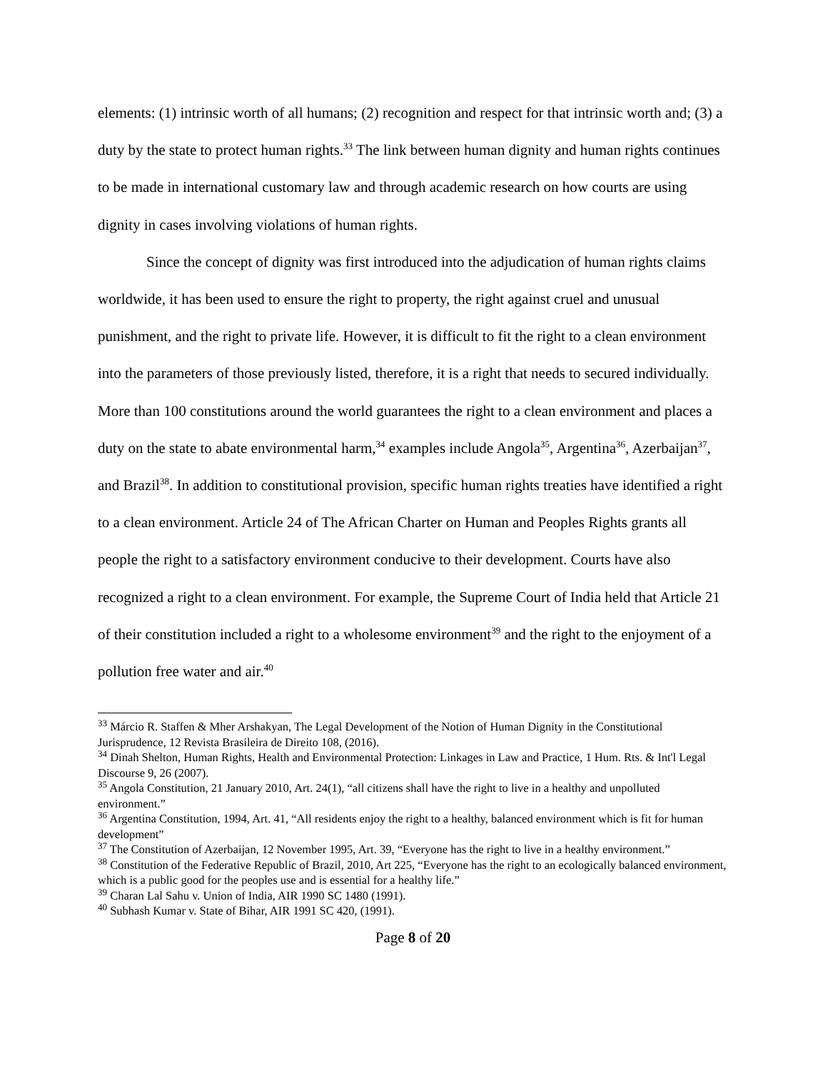elements: (1) intrinsic worth of all humans; (2) recognition and respect for that intrinsic worth and; (3) a duty by the state to protect human rights.<sup>33</sup> The link between human dignity and human rights continues to be made in international customary law and through academic research on how courts are using dignity in cases involving violations of human rights.
Since the concept of dignity was first introduced into the adjudication of human rights claims worldwide, it has been used to ensure the right to property, the right against cruel and unusual punishment, and the right to private life. However, it is difficult to fit the right to a clean environment into the parameters of those previously listed, therefore, it is a right that needs to secured individually. More than 100 constitutions around the world guarantees the right to a clean environment and places a duty on the state to abate environmental harm,<sup>34</sup> examples include Angola<sup>35</sup>, Argentina<sup>36</sup>, Azerbaijan<sup>37</sup>, and Brazil<sup>38</sup>. In addition to constitutional provision, specific human rights treaties have identified a right to a clean environment. Article 24 of The African Charter on Human and Peoples Rights grants all people the right to a satisfactory environment conducive to their development. Courts have also recognized a right to a clean environment. For example, the Supreme Court of India held that Article 21 of their constitution included a right to a wholesome environment<sup>39</sup> and the right to the enjoyment of a pollution free water and air.<sup>40</sup>
<sup>33</sup> Márcio R. Staffen & Mher Arshakyan, The Legal Development of the Notion of Human Dignity in the Constitutional Jurisprudence, 12 Revista Brasileira de Direito 108, (2016).
<sup>34</sup> Dinah Shelton, Human Rights, Health and Environmental Protection: Linkages in Law and Practice, 1 Hum. Rts. & Int'l Legal Discourse 9, 26 (2007).
<sup>35</sup> Angola Constitution, 21 January 2010, Art. 24(1), “all citizens shall have the right to live in a healthy and unpolluted environment.”
<sup>36</sup> Argentina Constitution, 1994, Art. 41, “All residents enjoy the right to a healthy, balanced environment which is fit for human development”
<sup>37</sup> The Constitution of Azerbaijan, 12 November 1995, Art. 39, “Everyone has the right to live in a healthy environment.”
<sup>38</sup> Constitution of the Federative Republic of Brazil, 2010, Art 225, “Everyone has the right to an ecologically balanced environment, which is a public good for the peoples use and is essential for a healthy life.”
<sup>39</sup> Charan Lal Sahu v. Union of India, AIR 1990 SC 1480 (1991).
<sup>40</sup> Subhash Kumar v. State of Bihar, AIR 1991 SC 420, (1991).
Page 8 of 20